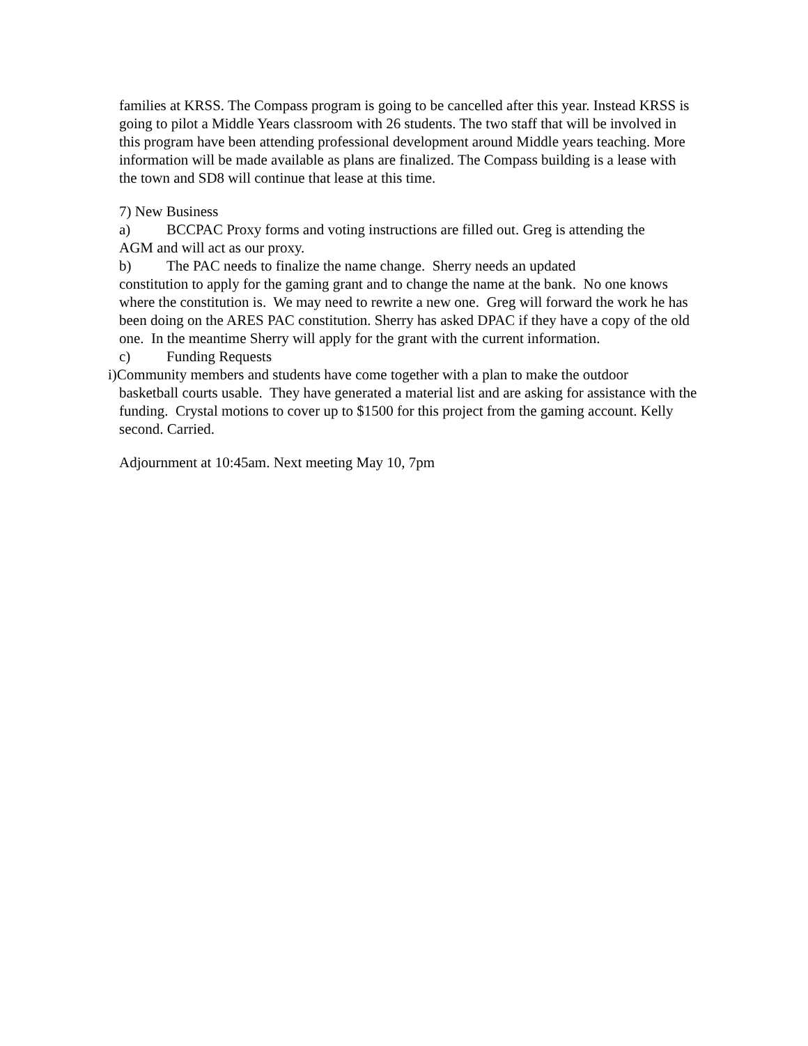families at KRSS. The Compass program is going to be cancelled after this year. Instead KRSS is going to pilot a Middle Years classroom with 26 students. The two staff that will be involved in this program have been attending professional development around Middle years teaching. More information will be made available as plans are finalized. The Compass building is a lease with the town and SD8 will continue that lease at this time.
7) New Business
a) BCCPAC Proxy forms and voting instructions are filled out. Greg is attending the
AGM and will act as our proxy.
b) The PAC needs to finalize the name change. Sherry needs an updated
constitution to apply for the gaming grant and to change the name at the bank. No one knows where the constitution is. We may need to rewrite a new one. Greg will forward the work he has been doing on the ARES PAC constitution. Sherry has asked DPAC if they have a copy of the old one. In the meantime Sherry will apply for the grant with the current information.
c) Funding Requests
i)Community members and students have come together with a plan to make the outdoor
basketball courts usable. They have generated a material list and are asking for assistance with the funding. Crystal motions to cover up to $1500 for this project from the gaming account. Kelly second. Carried.
Adjournment at 10:45am. Next meeting May 10, 7pm